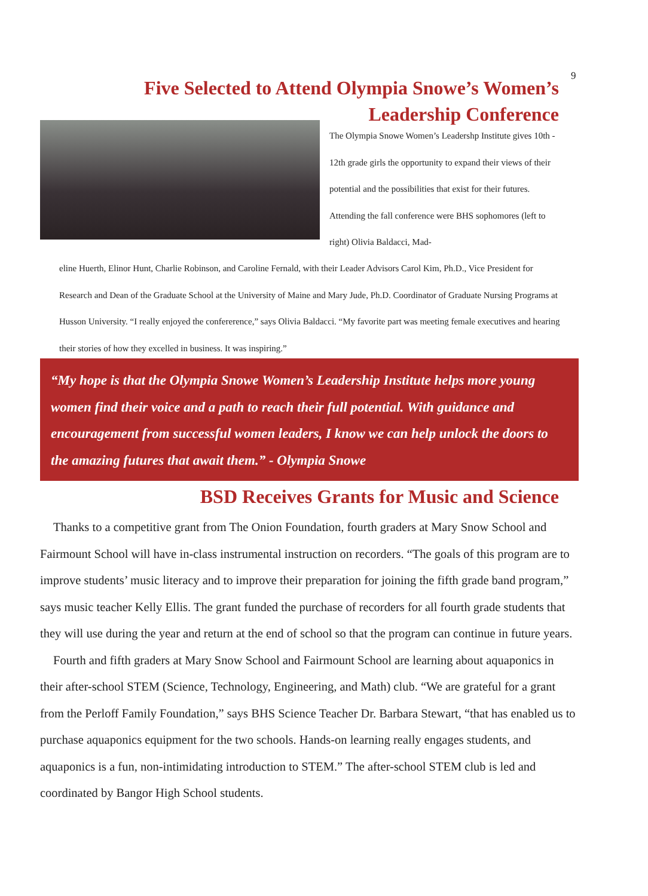9
Five Selected to Attend Olympia Snowe’s Women’s Leadership Conference
The Olympia Snowe Women’s Leadershp Institute gives 10th - 12th grade girls the opportunity to expand their views of their potential and the possibilities that exist for their futures. Attending the fall conference were BHS sophomores (left to right) Olivia Baldacci, Mad-
eline Huerth, Elinor Hunt, Charlie Robinson, and Caroline Fernald, with their Leader Advisors Carol Kim, Ph.D., Vice President for Research and Dean of the Graduate School at the University of Maine and Mary Jude, Ph.D. Coordinator of Graduate Nursing Programs at Husson University. “I really enjoyed the confererence,” says Olivia Baldacci. “My favorite part was meeting female executives and hearing their stories of how they excelled in business. It was inspiring.”
“My hope is that the Olympia Snowe Women’s Leadership Institute helps more young women find their voice and a path to reach their full potential. With guidance and encouragement from successful women leaders, I know we can help unlock the doors to the amazing futures that await them.” - Olympia Snowe
BSD Receives Grants for Music and Science
Thanks to a competitive grant from The Onion Foundation, fourth graders at Mary Snow School and Fairmount School will have in-class instrumental instruction on recorders. “The goals of this program are to improve students’ music literacy and to improve their preparation for joining the fifth grade band program,” says music teacher Kelly Ellis. The grant funded the purchase of recorders for all fourth grade students that they will use during the year and return at the end of school so that the program can continue in future years.
Fourth and fifth graders at Mary Snow School and Fairmount School are learning about aquaponics in their after-school STEM (Science, Technology, Engineering, and Math) club. “We are grateful for a grant from the Perloff Family Foundation,” says BHS Science Teacher Dr. Barbara Stewart, “that has enabled us to purchase aquaponics equipment for the two schools. Hands-on learning really engages students, and aquaponics is a fun, non-intimidating introduction to STEM.” The after-school STEM club is led and coordinated by Bangor High School students.